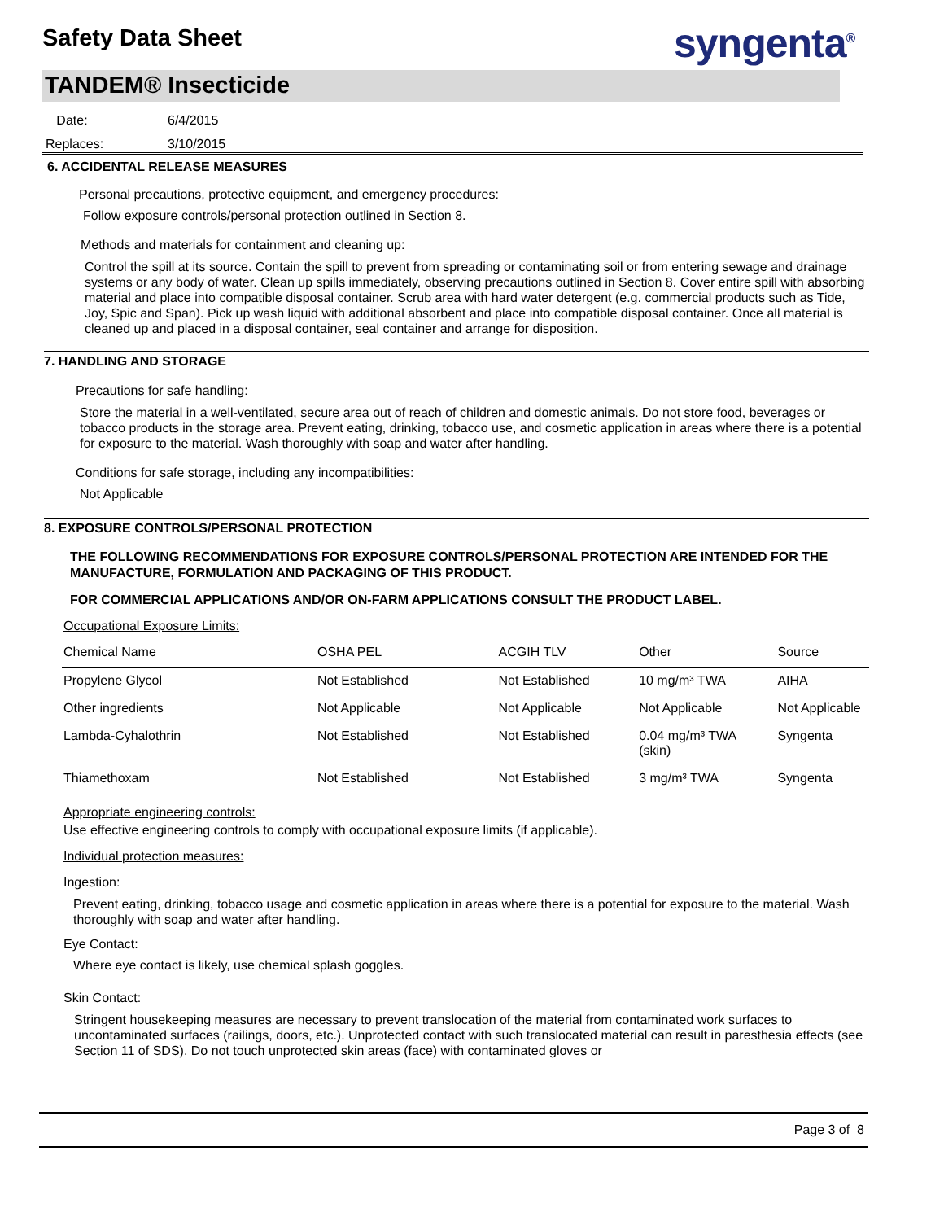Safety Data Sheet syngenta<sup>®</sup>
TANDEM® Insecticide
Date: 6/4/2015
Replaces: 3/10/2015
6. ACCIDENTAL RELEASE MEASURES
Personal precautions, protective equipment, and emergency procedures:
Follow exposure controls/personal protection outlined in Section 8.
Methods and materials for containment and cleaning up:
Control the spill at its source. Contain the spill to prevent from spreading or contaminating soil or from entering sewage and drainage systems or any body of water. Clean up spills immediately, observing precautions outlined in Section 8. Cover entire spill with absorbing material and place into compatible disposal container. Scrub area with hard water detergent (e.g. commercial products such as Tide, Joy, Spic and Span). Pick up wash liquid with additional absorbent and place into compatible disposal container. Once all material is cleaned up and placed in a disposal container, seal container and arrange for disposition.
7. HANDLING AND STORAGE
Precautions for safe handling:
Store the material in a well-ventilated, secure area out of reach of children and domestic animals. Do not store food, beverages or tobacco products in the storage area. Prevent eating, drinking, tobacco use, and cosmetic application in areas where there is a potential for exposure to the material. Wash thoroughly with soap and water after handling.
Conditions for safe storage, including any incompatibilities:
Not Applicable
8. EXPOSURE CONTROLS/PERSONAL PROTECTION
THE FOLLOWING RECOMMENDATIONS FOR EXPOSURE CONTROLS/PERSONAL PROTECTION ARE INTENDED FOR THE MANUFACTURE, FORMULATION AND PACKAGING OF THIS PRODUCT.
FOR COMMERCIAL APPLICATIONS AND/OR ON-FARM APPLICATIONS CONSULT THE PRODUCT LABEL.
Occupational Exposure Limits:
| Chemical Name | OSHA PEL | ACGIH TLV | Other | Source |
| --- | --- | --- | --- | --- |
| Propylene Glycol | Not Established | Not Established | 10 mg/m³ TWA | AIHA |
| Other ingredients | Not Applicable | Not Applicable | Not Applicable | Not Applicable |
| Lambda-Cyhalothrin | Not Established | Not Established | 0.04 mg/m³ TWA (skin) | Syngenta |
| Thiamethoxam | Not Established | Not Established | 3 mg/m³ TWA | Syngenta |
Appropriate engineering controls:
Use effective engineering controls to comply with occupational exposure limits (if applicable).
Individual protection measures:
Ingestion:
Prevent eating, drinking, tobacco usage and cosmetic application in areas where there is a potential for exposure to the material. Wash thoroughly with soap and water after handling.
Eye Contact:
Where eye contact is likely, use chemical splash goggles.
Skin Contact:
Stringent housekeeping measures are necessary to prevent translocation of the material from contaminated work surfaces to uncontaminated surfaces (railings, doors, etc.). Unprotected contact with such translocated material can result in paresthesia effects (see Section 11 of SDS). Do not touch unprotected skin areas (face) with contaminated gloves or
Page 3 of 8